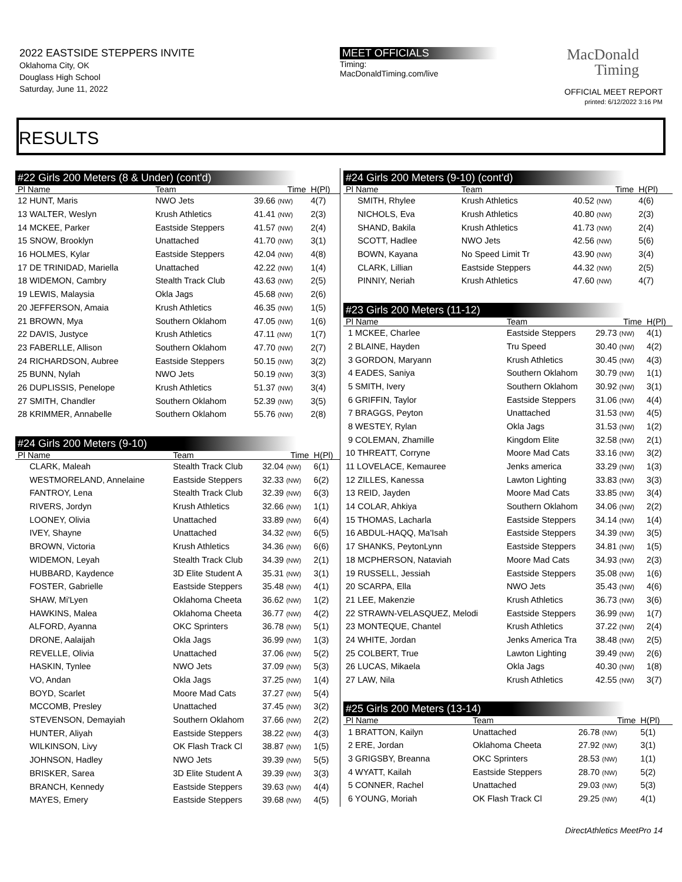2022 EASTSIDE STEPPERS INVITE
Oklahoma City, OK
Douglass High School
Saturday, June 11, 2022
MEET OFFICIALS
Timing:
MacDonaldTiming.com/live
MacDonald
Timing
OFFICIAL MEET REPORT
printed: 6/12/2022 3:16 PM
RESULTS
#22 Girls 200 Meters (8 & Under) (cont'd)
| Pl Name | Team | Time | H(Pl) |
| --- | --- | --- | --- |
| 12 HUNT, Maris | NWO Jets | 39.66 (NW) | 4(7) |
| 13 WALTER, Weslyn | Krush Athletics | 41.41 (NW) | 2(3) |
| 14 MCKEE, Parker | Eastside Steppers | 41.57 (NW) | 2(4) |
| 15 SNOW, Brooklyn | Unattached | 41.70 (NW) | 3(1) |
| 16 HOLMES, Kylar | Eastside Steppers | 42.04 (NW) | 4(8) |
| 17 DE TRINIDAD, Mariella | Unattached | 42.22 (NW) | 1(4) |
| 18 WIDEMON, Cambry | Stealth Track Club | 43.63 (NW) | 2(5) |
| 19 LEWIS, Malaysia | Okla Jags | 45.68 (NW) | 2(6) |
| 20 JEFFERSON, Amaia | Krush Athletics | 46.35 (NW) | 1(5) |
| 21 BROWN, Mya | Southern Oklahom | 47.05 (NW) | 1(6) |
| 22 DAVIS, Justyce | Krush Athletics | 47.11 (NW) | 1(7) |
| 23 FABERLLE, Allison | Southern Oklahom | 47.70 (NW) | 2(7) |
| 24 RICHARDSON, Aubree | Eastside Steppers | 50.15 (NW) | 3(2) |
| 25 BUNN, Nylah | NWO Jets | 50.19 (NW) | 3(3) |
| 26 DUPLISSIS, Penelope | Krush Athletics | 51.37 (NW) | 3(4) |
| 27 SMITH, Chandler | Southern Oklahom | 52.39 (NW) | 3(5) |
| 28 KRIMMER, Annabelle | Southern Oklahom | 55.76 (NW) | 2(8) |
#24 Girls 200 Meters (9-10)
| Pl Name | Team | Time | H(Pl) |
| --- | --- | --- | --- |
| CLARK, Maleah | Stealth Track Club | 32.04 (NW) | 6(1) |
| WESTMORELAND, Annelaine | Eastside Steppers | 32.33 (NW) | 6(2) |
| FANTROY, Lena | Stealth Track Club | 32.39 (NW) | 6(3) |
| RIVERS, Jordyn | Krush Athletics | 32.66 (NW) | 1(1) |
| LOONEY, Olivia | Unattached | 33.89 (NW) | 6(4) |
| IVEY, Shayne | Unattached | 34.32 (NW) | 6(5) |
| BROWN, Victoria | Krush Athletics | 34.36 (NW) | 6(6) |
| WIDEMON, Leyah | Stealth Track Club | 34.39 (NW) | 2(1) |
| HUBBARD, Kaydence | 3D Elite Student A | 35.31 (NW) | 3(1) |
| FOSTER, Gabrielle | Eastside Steppers | 35.48 (NW) | 4(1) |
| SHAW, Mi'Lyen | Oklahoma Cheeta | 36.62 (NW) | 1(2) |
| HAWKINS, Malea | Oklahoma Cheeta | 36.77 (NW) | 4(2) |
| ALFORD, Ayanna | OKC Sprinters | 36.78 (NW) | 5(1) |
| DRONE, Aalaijah | Okla Jags | 36.99 (NW) | 1(3) |
| REVELLE, Olivia | Unattached | 37.06 (NW) | 5(2) |
| HASKIN, Tynlee | NWO Jets | 37.09 (NW) | 5(3) |
| VO, Andan | Okla Jags | 37.25 (NW) | 1(4) |
| BOYD, Scarlet | Moore Mad Cats | 37.27 (NW) | 5(4) |
| MCCOMB, Presley | Unattached | 37.45 (NW) | 3(2) |
| STEVENSON, Demayiah | Southern Oklahom | 37.66 (NW) | 2(2) |
| HUNTER, Aliyah | Eastside Steppers | 38.22 (NW) | 4(3) |
| WILKINSON, Livy | OK Flash Track Cl | 38.87 (NW) | 1(5) |
| JOHNSON, Hadley | NWO Jets | 39.39 (NW) | 5(5) |
| BRISKER, Sarea | 3D Elite Student A | 39.39 (NW) | 3(3) |
| BRANCH, Kennedy | Eastside Steppers | 39.63 (NW) | 4(4) |
| MAYES, Emery | Eastside Steppers | 39.68 (NW) | 4(5) |
#24 Girls 200 Meters (9-10) (cont'd)
| Pl Name | Team | Time | H(Pl) |
| --- | --- | --- | --- |
| SMITH, Rhylee | Krush Athletics | 40.52 (NW) | 4(6) |
| NICHOLS, Eva | Krush Athletics | 40.80 (NW) | 2(3) |
| SHAND, Bakila | Krush Athletics | 41.73 (NW) | 2(4) |
| SCOTT, Hadlee | NWO Jets | 42.56 (NW) | 5(6) |
| BOWN, Kayana | No Speed Limit Tr | 43.90 (NW) | 3(4) |
| CLARK, Lillian | Eastside Steppers | 44.32 (NW) | 2(5) |
| PINNIY, Neriah | Krush Athletics | 47.60 (NW) | 4(7) |
#23 Girls 200 Meters (11-12)
| Pl Name | Team | Time | H(Pl) |
| --- | --- | --- | --- |
| 1 MCKEE, Charlee | Eastside Steppers | 29.73 (NW) | 4(1) |
| 2 BLAINE, Hayden | Tru Speed | 30.40 (NW) | 4(2) |
| 3 GORDON, Maryann | Krush Athletics | 30.45 (NW) | 4(3) |
| 4 EADES, Saniya | Southern Oklahom | 30.79 (NW) | 1(1) |
| 5 SMITH, Ivery | Southern Oklahom | 30.92 (NW) | 3(1) |
| 6 GRIFFIN, Taylor | Eastside Steppers | 31.06 (NW) | 4(4) |
| 7 BRAGGS, Peyton | Unattached | 31.53 (NW) | 4(5) |
| 8 WESTEY, Rylan | Okla Jags | 31.53 (NW) | 1(2) |
| 9 COLEMAN, Zhamille | Kingdom Elite | 32.58 (NW) | 2(1) |
| 10 THREATT, Corryne | Moore Mad Cats | 33.16 (NW) | 3(2) |
| 11 LOVELACE, Kemauree | Jenks america | 33.29 (NW) | 1(3) |
| 12 ZILLES, Kanessa | Lawton Lighting | 33.83 (NW) | 3(3) |
| 13 REID, Jayden | Moore Mad Cats | 33.85 (NW) | 3(4) |
| 14 COLAR, Ahkiya | Southern Oklahom | 34.06 (NW) | 2(2) |
| 15 THOMAS, Lacharla | Eastside Steppers | 34.14 (NW) | 1(4) |
| 16 ABDUL-HAQQ, Ma'Isah | Eastside Steppers | 34.39 (NW) | 3(5) |
| 17 SHANKS, PeytonLynn | Eastside Steppers | 34.81 (NW) | 1(5) |
| 18 MCPHERSON, Nataviah | Moore Mad Cats | 34.93 (NW) | 2(3) |
| 19 RUSSELL, Jessiah | Eastside Steppers | 35.08 (NW) | 1(6) |
| 20 SCARPA, Ella | NWO Jets | 35.43 (NW) | 4(6) |
| 21 LEE, Makenzie | Krush Athletics | 36.73 (NW) | 3(6) |
| 22 STRAWN-VELASQUEZ, Melodi | Eastside Steppers | 36.99 (NW) | 1(7) |
| 23 MONTEQUE, Chantel | Krush Athletics | 37.22 (NW) | 2(4) |
| 24 WHITE, Jordan | Jenks America Tra | 38.48 (NW) | 2(5) |
| 25 COLBERT, True | Lawton Lighting | 39.49 (NW) | 2(6) |
| 26 LUCAS, Mikaela | Okla Jags | 40.30 (NW) | 1(8) |
| 27 LAW, Nila | Krush Athletics | 42.55 (NW) | 3(7) |
#25 Girls 200 Meters (13-14)
| Pl Name | Team | Time | H(Pl) |
| --- | --- | --- | --- |
| 1 BRATTON, Kailyn | Unattached | 26.78 (NW) | 5(1) |
| 2 ERE, Jordan | Oklahoma Cheeta | 27.92 (NW) | 3(1) |
| 3 GRIGSBY, Breanna | OKC Sprinters | 28.53 (NW) | 1(1) |
| 4 WYATT, Kailah | Eastside Steppers | 28.70 (NW) | 5(2) |
| 5 CONNER, Rachel | Unattached | 29.03 (NW) | 5(3) |
| 6 YOUNG, Moriah | OK Flash Track Cl | 29.25 (NW) | 4(1) |
DirectAthletics MeetPro 14